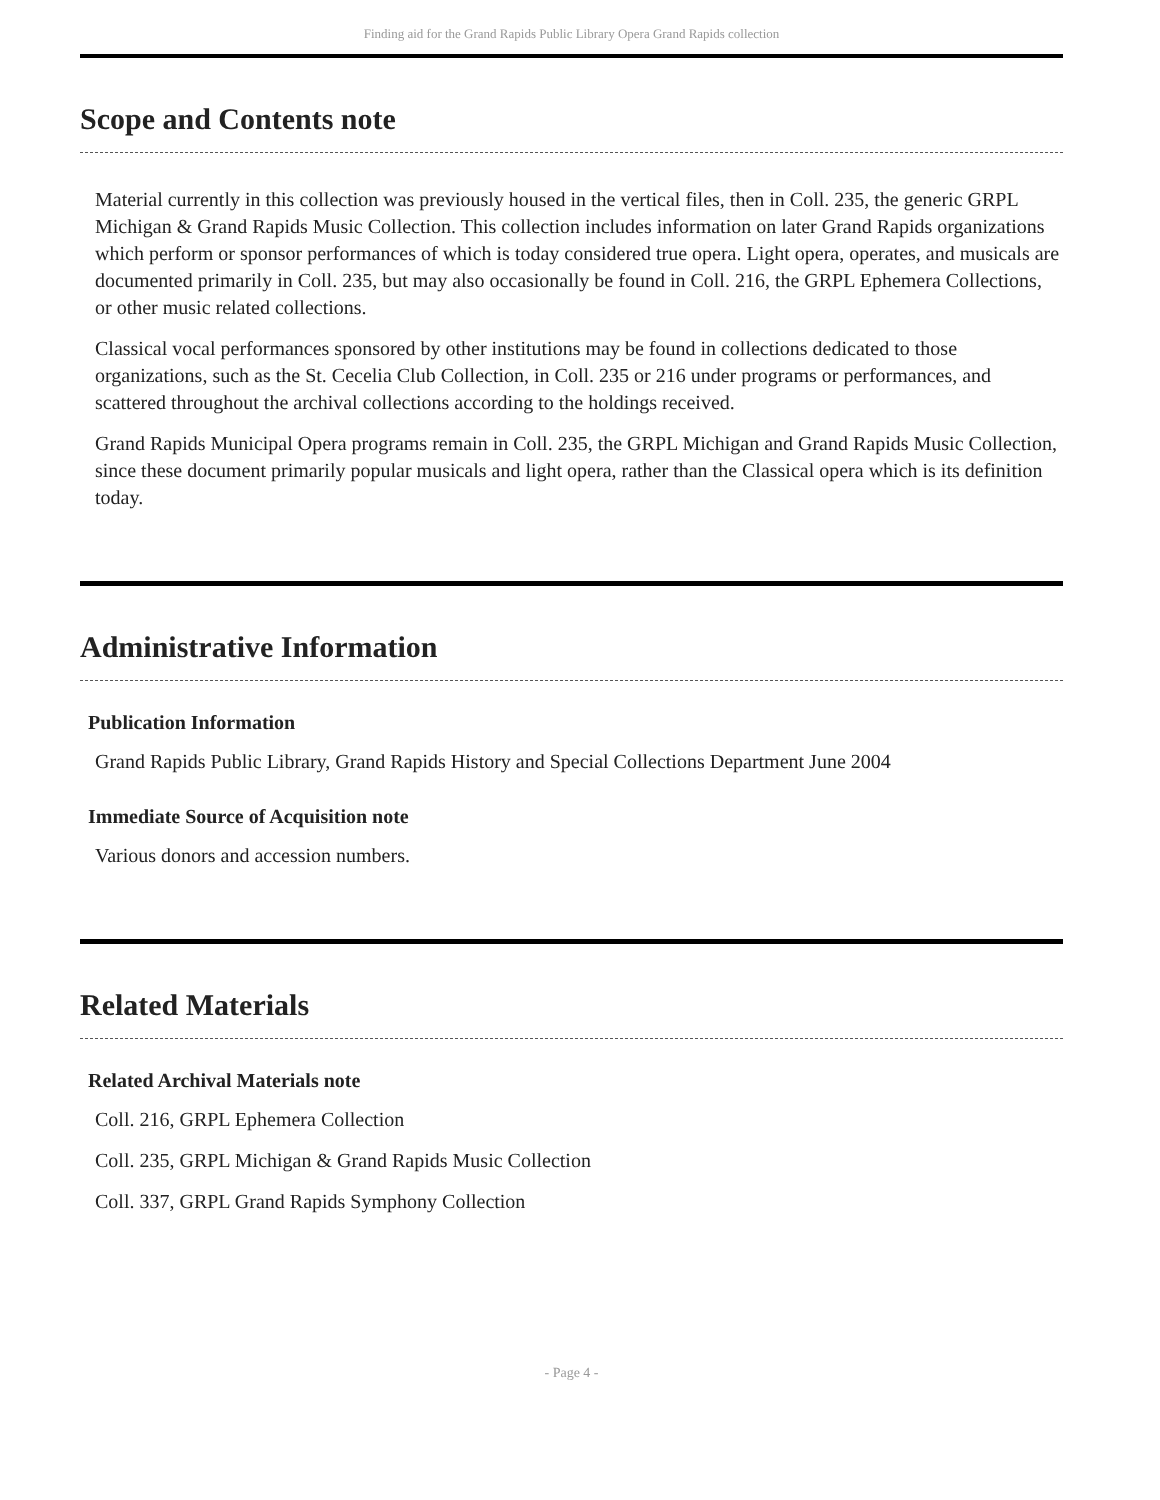Finding aid for the Grand Rapids Public Library Opera Grand Rapids collection
Scope and Contents note
Material currently in this collection was previously housed in the vertical files, then in Coll. 235, the generic GRPL Michigan & Grand Rapids Music Collection. This collection includes information on later Grand Rapids organizations which perform or sponsor performances of which is today considered true opera. Light opera, operates, and musicals are documented primarily in Coll. 235, but may also occasionally be found in Coll. 216, the GRPL Ephemera Collections, or other music related collections.
Classical vocal performances sponsored by other institutions may be found in collections dedicated to those organizations, such as the St. Cecelia Club Collection, in Coll. 235 or 216 under programs or performances, and scattered throughout the archival collections according to the holdings received.
Grand Rapids Municipal Opera programs remain in Coll. 235, the GRPL Michigan and Grand Rapids Music Collection, since these document primarily popular musicals and light opera, rather than the Classical opera which is its definition today.
Administrative Information
Publication Information
Grand Rapids Public Library, Grand Rapids History and Special Collections Department June 2004
Immediate Source of Acquisition note
Various donors and accession numbers.
Related Materials
Related Archival Materials note
Coll. 216, GRPL Ephemera Collection
Coll. 235, GRPL Michigan & Grand Rapids Music Collection
Coll. 337, GRPL Grand Rapids Symphony Collection
- Page 4 -